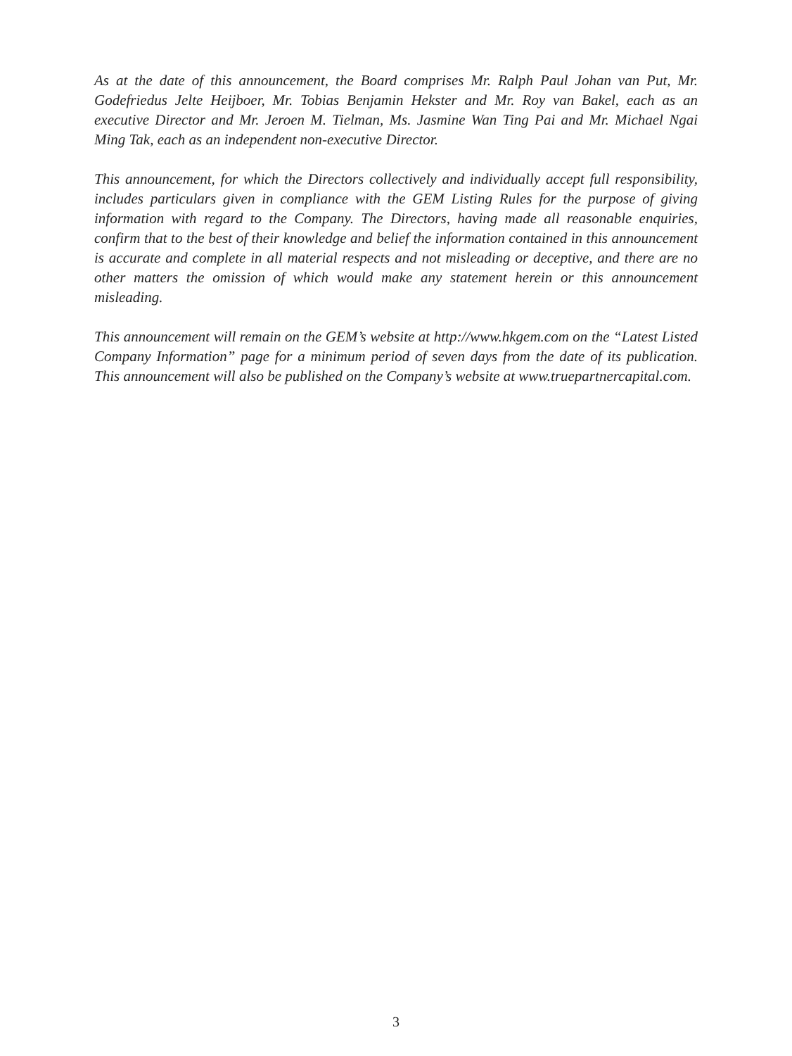As at the date of this announcement, the Board comprises Mr. Ralph Paul Johan van Put, Mr. Godefriedus Jelte Heijboer, Mr. Tobias Benjamin Hekster and Mr. Roy van Bakel, each as an executive Director and Mr. Jeroen M. Tielman, Ms. Jasmine Wan Ting Pai and Mr. Michael Ngai Ming Tak, each as an independent non-executive Director.
This announcement, for which the Directors collectively and individually accept full responsibility, includes particulars given in compliance with the GEM Listing Rules for the purpose of giving information with regard to the Company. The Directors, having made all reasonable enquiries, confirm that to the best of their knowledge and belief the information contained in this announcement is accurate and complete in all material respects and not misleading or deceptive, and there are no other matters the omission of which would make any statement herein or this announcement misleading.
This announcement will remain on the GEM’s website at http://www.hkgem.com on the “Latest Listed Company Information” page for a minimum period of seven days from the date of its publication. This announcement will also be published on the Company’s website at www.truepartnercapital.com.
3